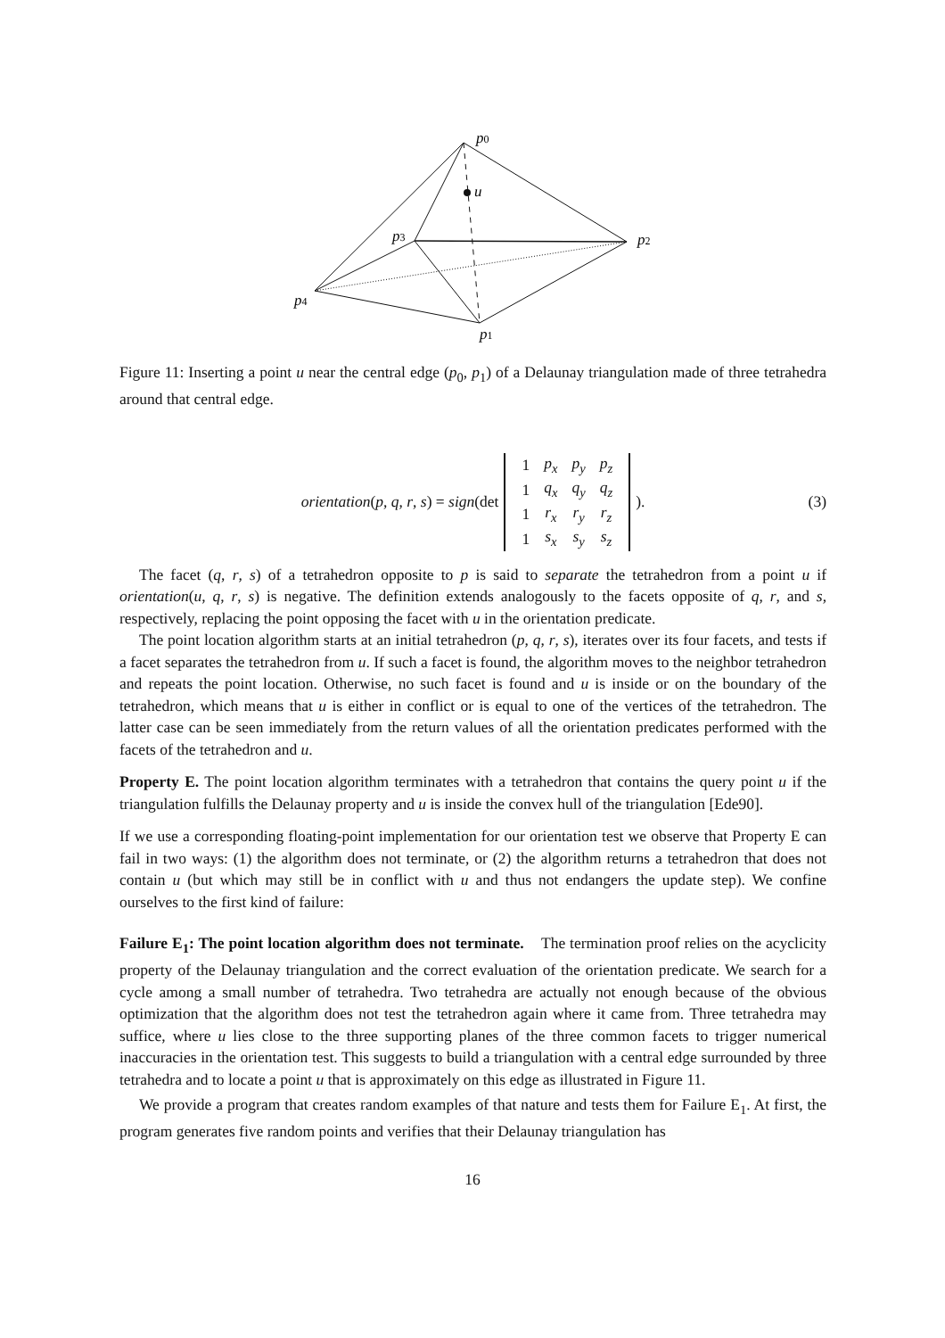p0
u
p3
p2
p4
p1
Figure 11: Inserting a point u near the central edge (p<sub>0</sub>, p<sub>1</sub>) of a Delaunay triangulation made of three tetrahedra around that central edge.
orientation(p, q, r, s) = sign(det
| 1 | p<sub>x</sub> | p<sub>y</sub> | p<sub>z</sub> |
| 1 | q<sub>x</sub> | q<sub>y</sub> | q<sub>z</sub> |
| 1 | r<sub>x</sub> | r<sub>y</sub> | r<sub>z</sub> |
| 1 | s<sub>x</sub> | s<sub>y</sub> | s<sub>z</sub> |
). (3)
The facet (q, r, s) of a tetrahedron opposite to p is said to separate the tetrahedron from a point u if orientation(u, q, r, s) is negative. The definition extends analogously to the facets opposite of q, r, and s, respectively, replacing the point opposing the facet with u in the orientation predicate.
The point location algorithm starts at an initial tetrahedron (p, q, r, s), iterates over its four facets, and tests if a facet separates the tetrahedron from u. If such a facet is found, the algorithm moves to the neighbor tetrahedron and repeats the point location. Otherwise, no such facet is found and u is inside or on the boundary of the tetrahedron, which means that u is either in conflict or is equal to one of the vertices of the tetrahedron. The latter case can be seen immediately from the return values of all the orientation predicates performed with the facets of the tetrahedron and u.
Property E. The point location algorithm terminates with a tetrahedron that contains the query point u if the triangulation fulfills the Delaunay property and u is inside the convex hull of the triangulation [Ede90].
If we use a corresponding floating-point implementation for our orientation test we observe that Property E can fail in two ways: (1) the algorithm does not terminate, or (2) the algorithm returns a tetrahedron that does not contain u (but which may still be in conflict with u and thus not endangers the update step). We confine ourselves to the first kind of failure:
Failure E<sub>1</sub>: The point location algorithm does not terminate. The termination proof relies on the acyclicity property of the Delaunay triangulation and the correct evaluation of the orientation predicate. We search for a cycle among a small number of tetrahedra. Two tetrahedra are actually not enough because of the obvious optimization that the algorithm does not test the tetrahedron again where it came from. Three tetrahedra may suffice, where u lies close to the three supporting planes of the three common facets to trigger numerical inaccuracies in the orientation test. This suggests to build a triangulation with a central edge surrounded by three tetrahedra and to locate a point u that is approximately on this edge as illustrated in Figure 11.
We provide a program that creates random examples of that nature and tests them for Failure E<sub>1</sub>. At first, the program generates five random points and verifies that their Delaunay triangulation has
16